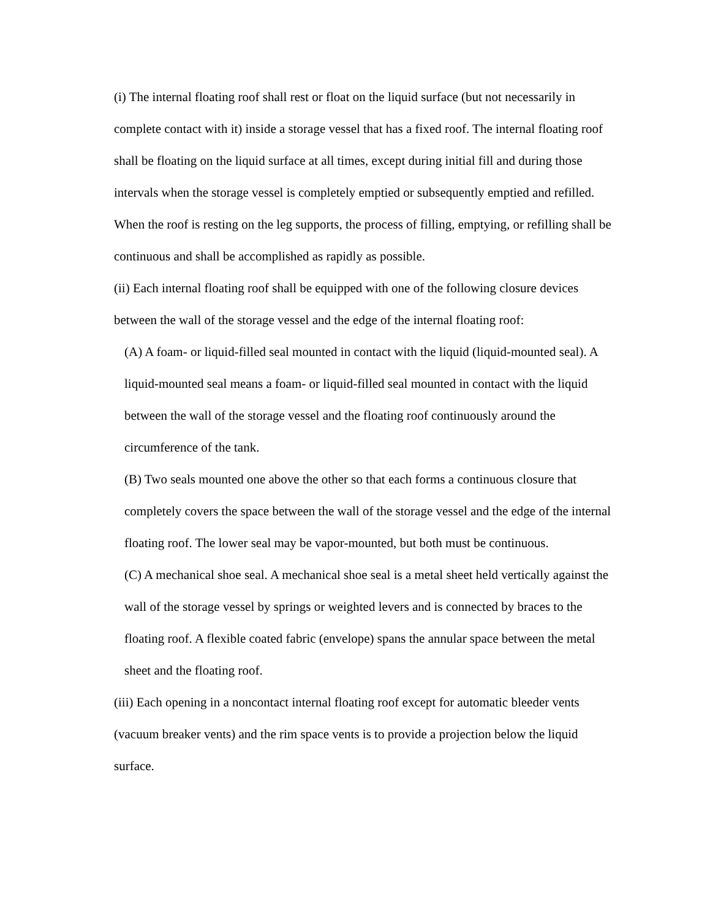(i) The internal floating roof shall rest or float on the liquid surface (but not necessarily in complete contact with it) inside a storage vessel that has a fixed roof. The internal floating roof shall be floating on the liquid surface at all times, except during initial fill and during those intervals when the storage vessel is completely emptied or subsequently emptied and refilled. When the roof is resting on the leg supports, the process of filling, emptying, or refilling shall be continuous and shall be accomplished as rapidly as possible.
(ii) Each internal floating roof shall be equipped with one of the following closure devices between the wall of the storage vessel and the edge of the internal floating roof:
(A) A foam- or liquid-filled seal mounted in contact with the liquid (liquid-mounted seal). A liquid-mounted seal means a foam- or liquid-filled seal mounted in contact with the liquid between the wall of the storage vessel and the floating roof continuously around the circumference of the tank.
(B) Two seals mounted one above the other so that each forms a continuous closure that completely covers the space between the wall of the storage vessel and the edge of the internal floating roof. The lower seal may be vapor-mounted, but both must be continuous.
(C) A mechanical shoe seal. A mechanical shoe seal is a metal sheet held vertically against the wall of the storage vessel by springs or weighted levers and is connected by braces to the floating roof. A flexible coated fabric (envelope) spans the annular space between the metal sheet and the floating roof.
(iii) Each opening in a noncontact internal floating roof except for automatic bleeder vents (vacuum breaker vents) and the rim space vents is to provide a projection below the liquid surface.